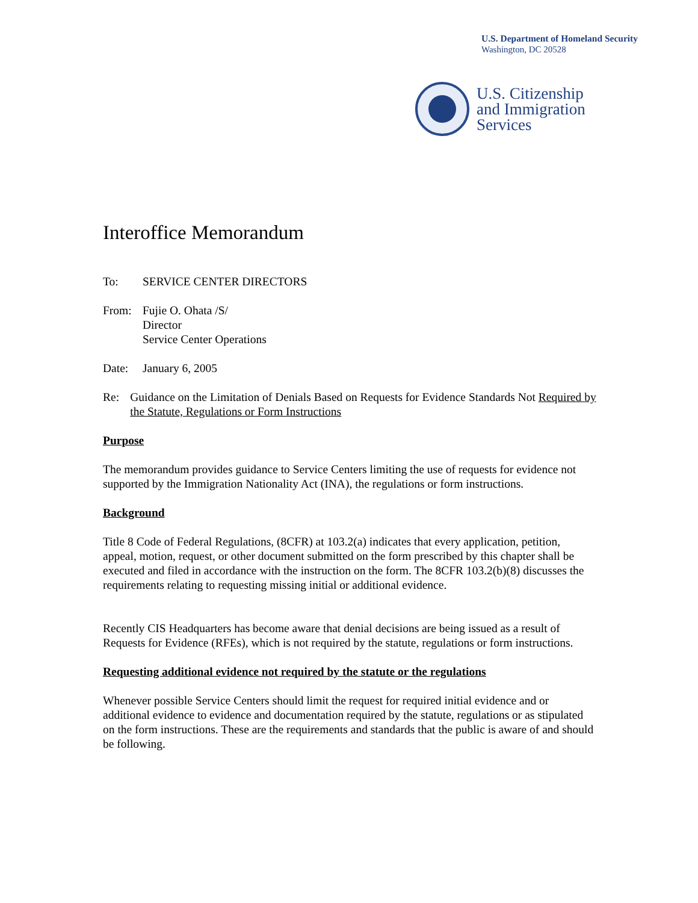U.S. Department of Homeland Security
Washington, DC 20528
U.S. Citizenship
and Immigration
Services
Interoffice Memorandum
To: SERVICE CENTER DIRECTORS
From: Fujie O. Ohata /S/
Director
Service Center Operations
Date: January 6, 2005
Re: Guidance on the Limitation of Denials Based on Requests for Evidence Standards Not Required by the Statute, Regulations or Form Instructions
Purpose
The memorandum provides guidance to Service Centers limiting the use of requests for evidence not supported by the Immigration Nationality Act (INA), the regulations or form instructions.
Background
Title 8 Code of Federal Regulations, (8CFR) at 103.2(a) indicates that every application, petition, appeal, motion, request, or other document submitted on the form prescribed by this chapter shall be executed and filed in accordance with the instruction on the form. The 8CFR 103.2(b)(8) discusses the requirements relating to requesting missing initial or additional evidence.
Recently CIS Headquarters has become aware that denial decisions are being issued as a result of Requests for Evidence (RFEs), which is not required by the statute, regulations or form instructions.
Requesting additional evidence not required by the statute or the regulations
Whenever possible Service Centers should limit the request for required initial evidence and or additional evidence to evidence and documentation required by the statute, regulations or as stipulated on the form instructions. These are the requirements and standards that the public is aware of and should be following.